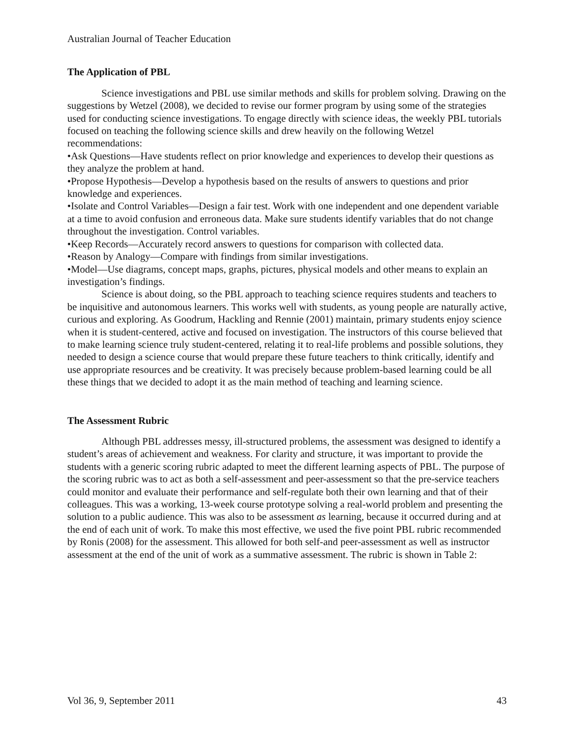Australian Journal of Teacher Education
The Application of PBL
Science investigations and PBL use similar methods and skills for problem solving. Drawing on the suggestions by Wetzel (2008), we decided to revise our former program by using some of the strategies used for conducting science investigations. To engage directly with science ideas, the weekly PBL tutorials focused on teaching the following science skills and drew heavily on the following Wetzel recommendations:
•Ask Questions—Have students reflect on prior knowledge and experiences to develop their questions as they analyze the problem at hand.
•Propose Hypothesis—Develop a hypothesis based on the results of answers to questions and prior knowledge and experiences.
•Isolate and Control Variables—Design a fair test. Work with one independent and one dependent variable at a time to avoid confusion and erroneous data. Make sure students identify variables that do not change throughout the investigation. Control variables.
•Keep Records—Accurately record answers to questions for comparison with collected data.
•Reason by Analogy—Compare with findings from similar investigations.
•Model—Use diagrams, concept maps, graphs, pictures, physical models and other means to explain an investigation’s findings.
Science is about doing, so the PBL approach to teaching science requires students and teachers to be inquisitive and autonomous learners. This works well with students, as young people are naturally active, curious and exploring. As Goodrum, Hackling and Rennie (2001) maintain, primary students enjoy science when it is student-centered, active and focused on investigation. The instructors of this course believed that to make learning science truly student-centered, relating it to real-life problems and possible solutions, they needed to design a science course that would prepare these future teachers to think critically, identify and use appropriate resources and be creativity. It was precisely because problem-based learning could be all these things that we decided to adopt it as the main method of teaching and learning science.
The Assessment Rubric
Although PBL addresses messy, ill-structured problems, the assessment was designed to identify a student’s areas of achievement and weakness. For clarity and structure, it was important to provide the students with a generic scoring rubric adapted to meet the different learning aspects of PBL. The purpose of the scoring rubric was to act as both a self-assessment and peer-assessment so that the pre-service teachers could monitor and evaluate their performance and self-regulate both their own learning and that of their colleagues. This was a working, 13-week course prototype solving a real-world problem and presenting the solution to a public audience. This was also to be assessment as learning, because it occurred during and at the end of each unit of work. To make this most effective, we used the five point PBL rubric recommended by Ronis (2008) for the assessment. This allowed for both self-and peer-assessment as well as instructor assessment at the end of the unit of work as a summative assessment. The rubric is shown in Table 2:
Vol 36, 9, September 2011 43